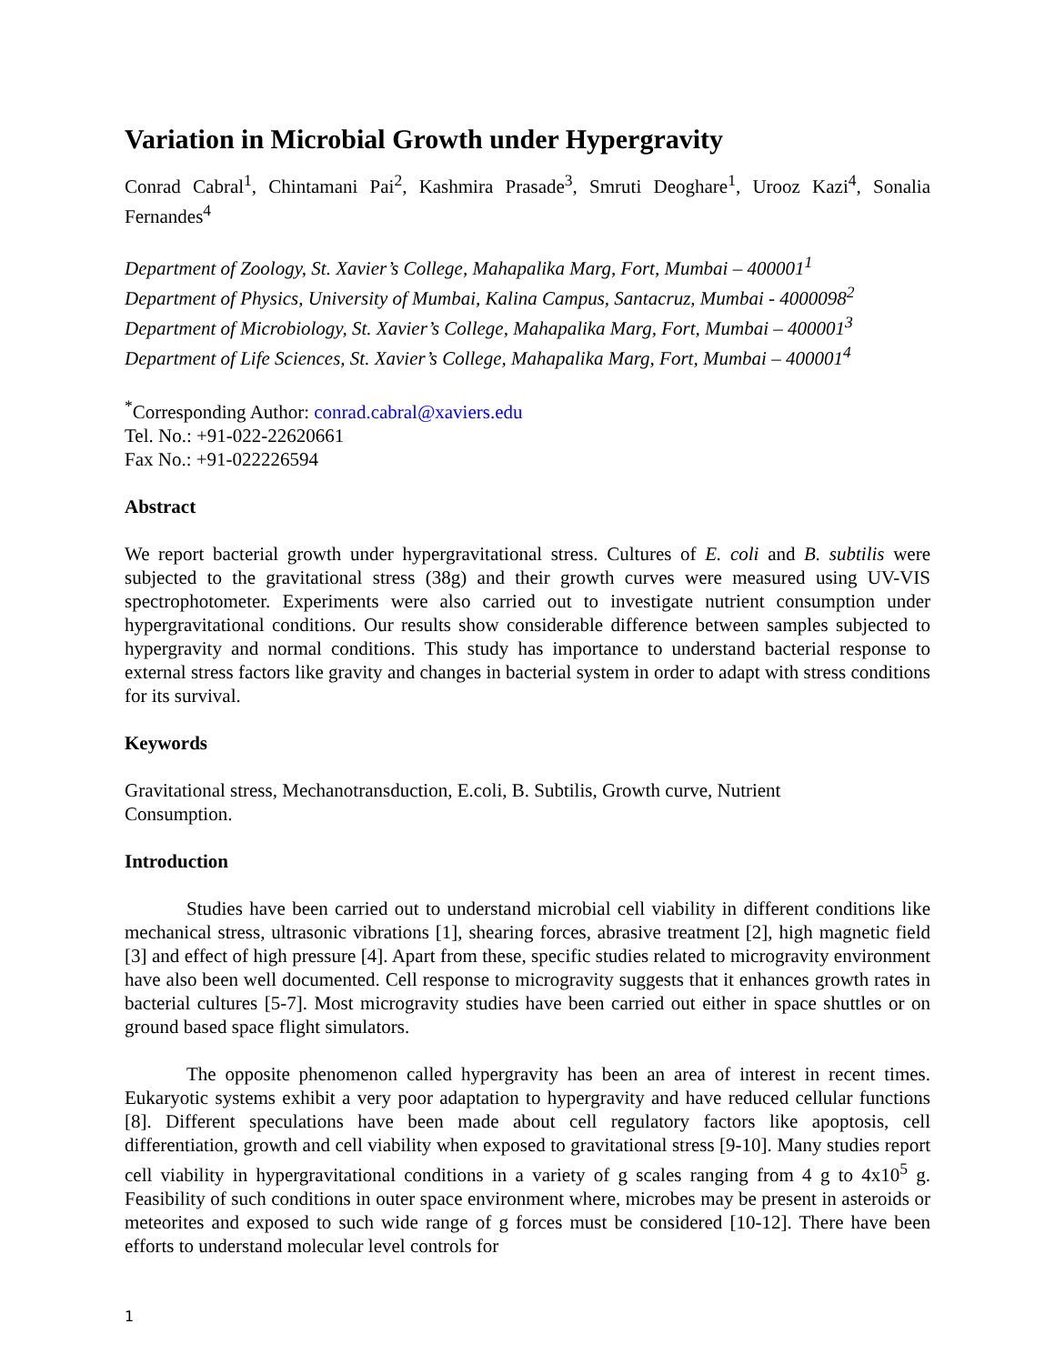Variation in Microbial Growth under Hypergravity
Conrad Cabral<sup>1</sup>, Chintamani Pai<sup>2</sup>, Kashmira Prasade<sup>3</sup>, Smruti Deoghare<sup>1</sup>, Urooz Kazi<sup>4</sup>, Sonalia Fernandes<sup>4</sup>
Department of Zoology, St. Xavier’s College, Mahapalika Marg, Fort, Mumbai – 400001<sup>1</sup>
Department of Physics, University of Mumbai, Kalina Campus, Santacruz, Mumbai - 4000098<sup>2</sup>
Department of Microbiology, St. Xavier’s College, Mahapalika Marg, Fort, Mumbai – 400001<sup>3</sup>
Department of Life Sciences, St. Xavier’s College, Mahapalika Marg, Fort, Mumbai – 400001<sup>4</sup>
<sup>*</sup> Corresponding Author: conrad.cabral@xaviers.edu
Tel. No.: +91-022-22620661
Fax No.: +91-022226594
Abstract
We report bacterial growth under hypergravitational stress. Cultures of E. coli and B. subtilis were subjected to the gravitational stress (38g) and their growth curves were measured using UV-VIS spectrophotometer. Experiments were also carried out to investigate nutrient consumption under hypergravitational conditions. Our results show considerable difference between samples subjected to hypergravity and normal conditions. This study has importance to understand bacterial response to external stress factors like gravity and changes in bacterial system in order to adapt with stress conditions for its survival.
Keywords
Gravitational stress, Mechanotransduction, E.coli, B. Subtilis, Growth curve, Nutrient
Consumption.
Introduction
Studies have been carried out to understand microbial cell viability in different conditions like mechanical stress, ultrasonic vibrations [1], shearing forces, abrasive treatment [2], high magnetic field [3] and effect of high pressure [4]. Apart from these, specific studies related to microgravity environment have also been well documented. Cell response to microgravity suggests that it enhances growth rates in bacterial cultures [5-7]. Most microgravity studies have been carried out either in space shuttles or on ground based space flight simulators.
The opposite phenomenon called hypergravity has been an area of interest in recent times. Eukaryotic systems exhibit a very poor adaptation to hypergravity and have reduced cellular functions [8]. Different speculations have been made about cell regulatory factors like apoptosis, cell differentiation, growth and cell viability when exposed to gravitational stress [9-10]. Many studies report cell viability in hypergravitational conditions in a variety of g scales ranging from 4 g to 4x10<sup>5</sup> g. Feasibility of such conditions in outer space environment where, microbes may be present in asteroids or meteorites and exposed to such wide range of g forces must be considered [10-12]. There have been efforts to understand molecular level controls for
1